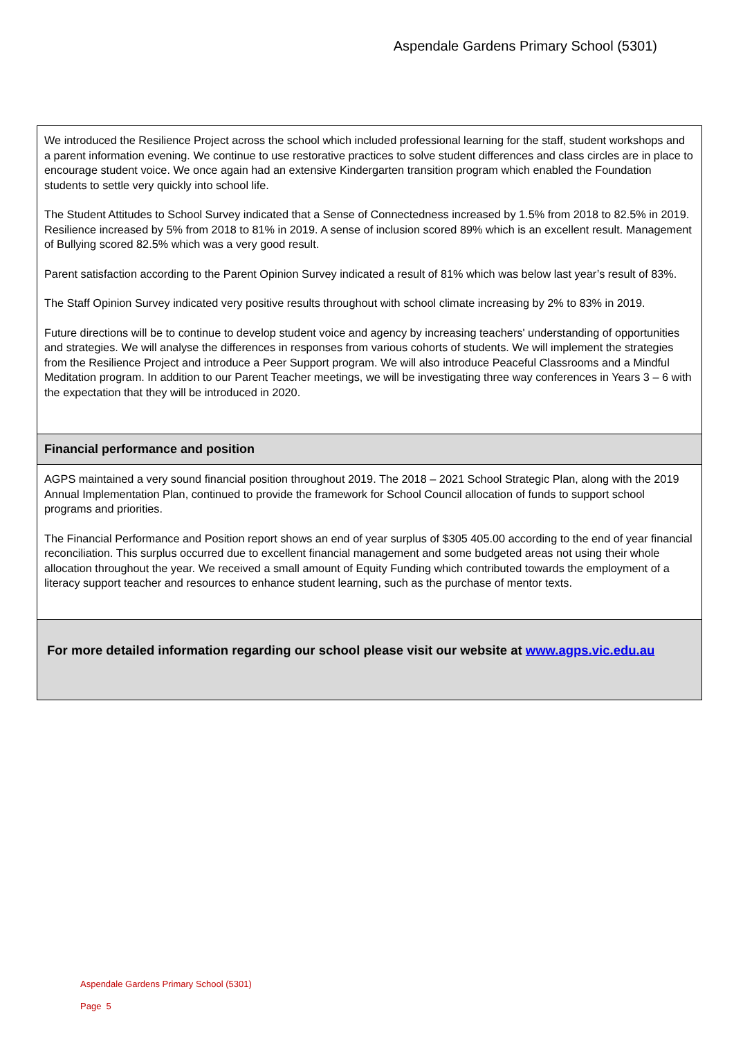Aspendale Gardens Primary School (5301)
We introduced the Resilience Project across the school which included professional learning for the staff, student workshops and a parent information evening. We continue to use restorative practices to solve student differences and class circles are in place to encourage student voice. We once again had an extensive Kindergarten transition program which enabled the Foundation students to settle very quickly into school life.
The Student Attitudes to School Survey indicated that a Sense of Connectedness increased by 1.5% from 2018 to 82.5% in 2019. Resilience increased by 5% from 2018 to 81% in 2019. A sense of inclusion scored 89% which is an excellent result. Management of Bullying scored 82.5% which was a very good result.
Parent satisfaction according to the Parent Opinion Survey indicated a result of 81% which was below last year’s result of 83%.
The Staff Opinion Survey indicated very positive results throughout with school climate increasing by 2% to 83% in 2019.
Future directions will be to continue to develop student voice and agency by increasing teachers' understanding of opportunities and strategies. We will analyse the differences in responses from various cohorts of students. We will implement the strategies from the Resilience Project and introduce a Peer Support program. We will also introduce Peaceful Classrooms and a Mindful Meditation program. In addition to our Parent Teacher meetings, we will be investigating three way conferences in Years 3 – 6 with the expectation that they will be introduced in 2020.
Financial performance and position
AGPS maintained a very sound financial position throughout 2019. The 2018 – 2021 School Strategic Plan, along with the 2019 Annual Implementation Plan, continued to provide the framework for School Council allocation of funds to support school programs and priorities.
The Financial Performance and Position report shows an end of year surplus of $305 405.00 according to the end of year financial reconciliation. This surplus occurred due to excellent financial management and some budgeted areas not using their whole allocation throughout the year. We received a small amount of Equity Funding which contributed towards the employment of a literacy support teacher and resources to enhance student learning, such as the purchase of mentor texts.
For more detailed information regarding our school please visit our website at www.agps.vic.edu.au
Aspendale Gardens Primary School (5301)
Page 5